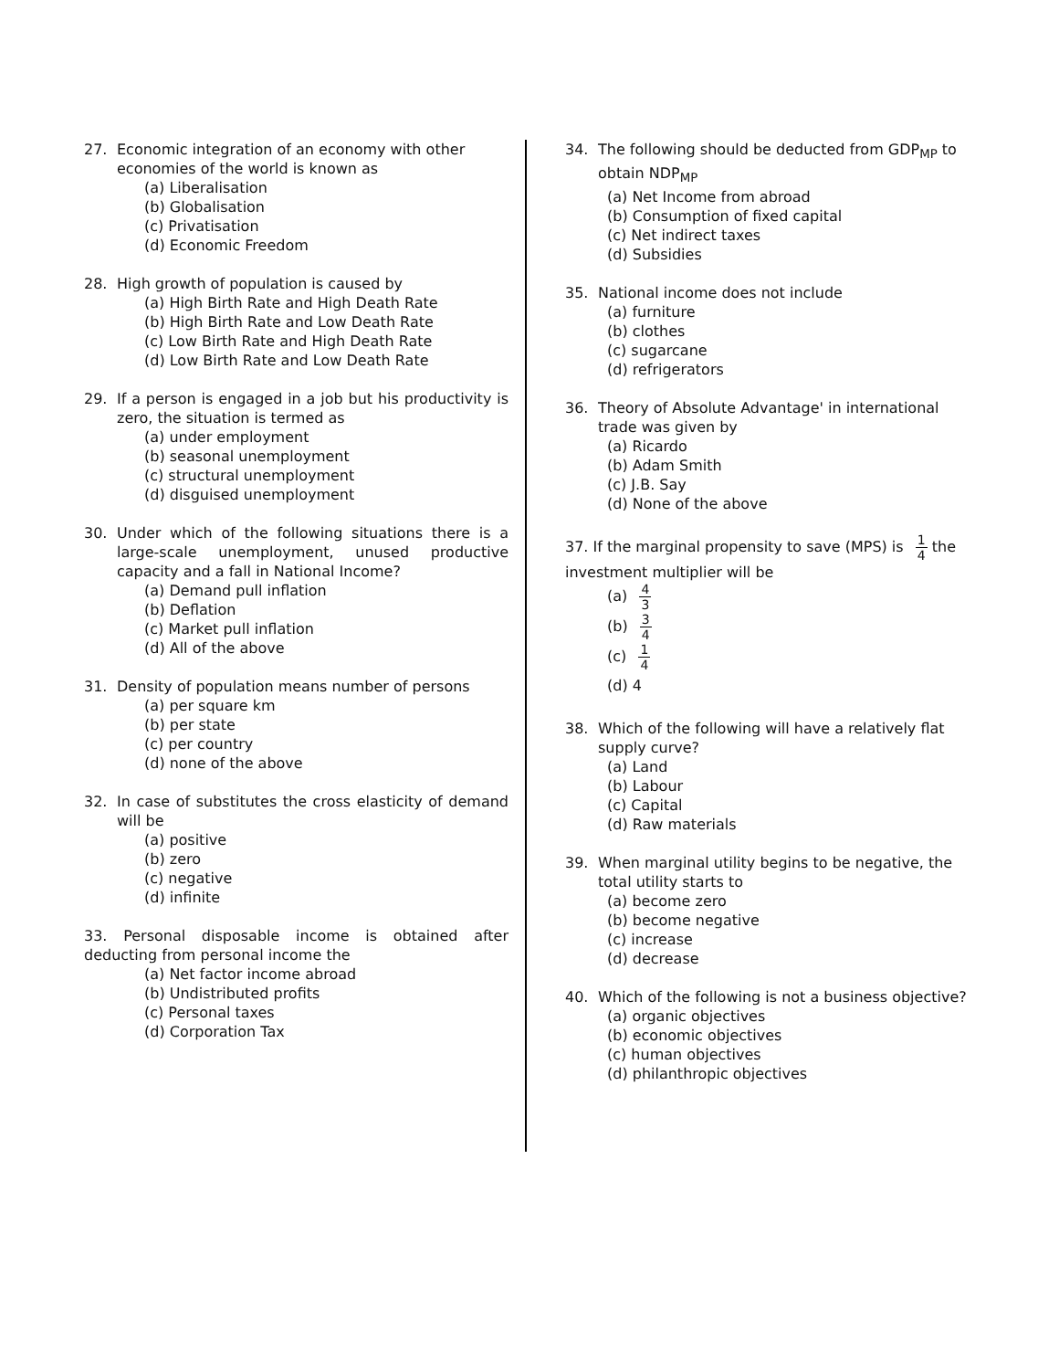27. Economic integration of an economy with other economies of the world is known as
(a) Liberalisation
(b) Globalisation
(c) Privatisation
(d) Economic Freedom
28. High growth of population is caused by
(a) High Birth Rate and High Death Rate
(b) High Birth Rate and Low Death Rate
(c) Low Birth Rate and High Death Rate
(d) Low Birth Rate and Low Death Rate
29. If a person is engaged in a job but his productivity is zero, the situation is termed as
(a) under employment
(b) seasonal unemployment
(c) structural unemployment
(d) disguised unemployment
30. Under which of the following situations there is a large-scale unemployment, unused productive capacity and a fall in National Income?
(a) Demand pull inflation
(b) Deflation
(c) Market pull inflation
(d) All of the above
31. Density of population means number of persons
(a) per square km
(b) per state
(c) per country
(d) none of the above
32. In case of substitutes the cross elasticity of demand will be
(a) positive
(b) zero
(c) negative
(d) infinite
33. Personal disposable income is obtained after deducting from personal income the
(a) Net factor income abroad
(b) Undistributed profits
(c) Personal taxes
(d) Corporation Tax
34. The following should be deducted from GDP<sub>MP</sub> to obtain NDP<sub>MP</sub>
(a) Net Income from abroad
(b) Consumption of fixed capital
(c) Net indirect taxes
(d) Subsidies
35. National income does not include
(a) furniture
(b) clothes
(c) sugarcane
(d) refrigerators
36. Theory of Absolute Advantage' in international trade was given by
(a) Ricardo
(b) Adam Smith
(c) J.B. Say
(d) None of the above
37. If the marginal propensity to save (MPS) is 1 4 the investment multiplier will be
(a) 4 3
(b) 3 4
(c) 1 4
(d) 4
38. Which of the following will have a relatively flat supply curve?
(a) Land
(b) Labour
(c) Capital
(d) Raw materials
39. When marginal utility begins to be negative, the total utility starts to
(a) become zero
(b) become negative
(c) increase
(d) decrease
40. Which of the following is not a business objective?
(a) organic objectives
(b) economic objectives
(c) human objectives
(d) philanthropic objectives